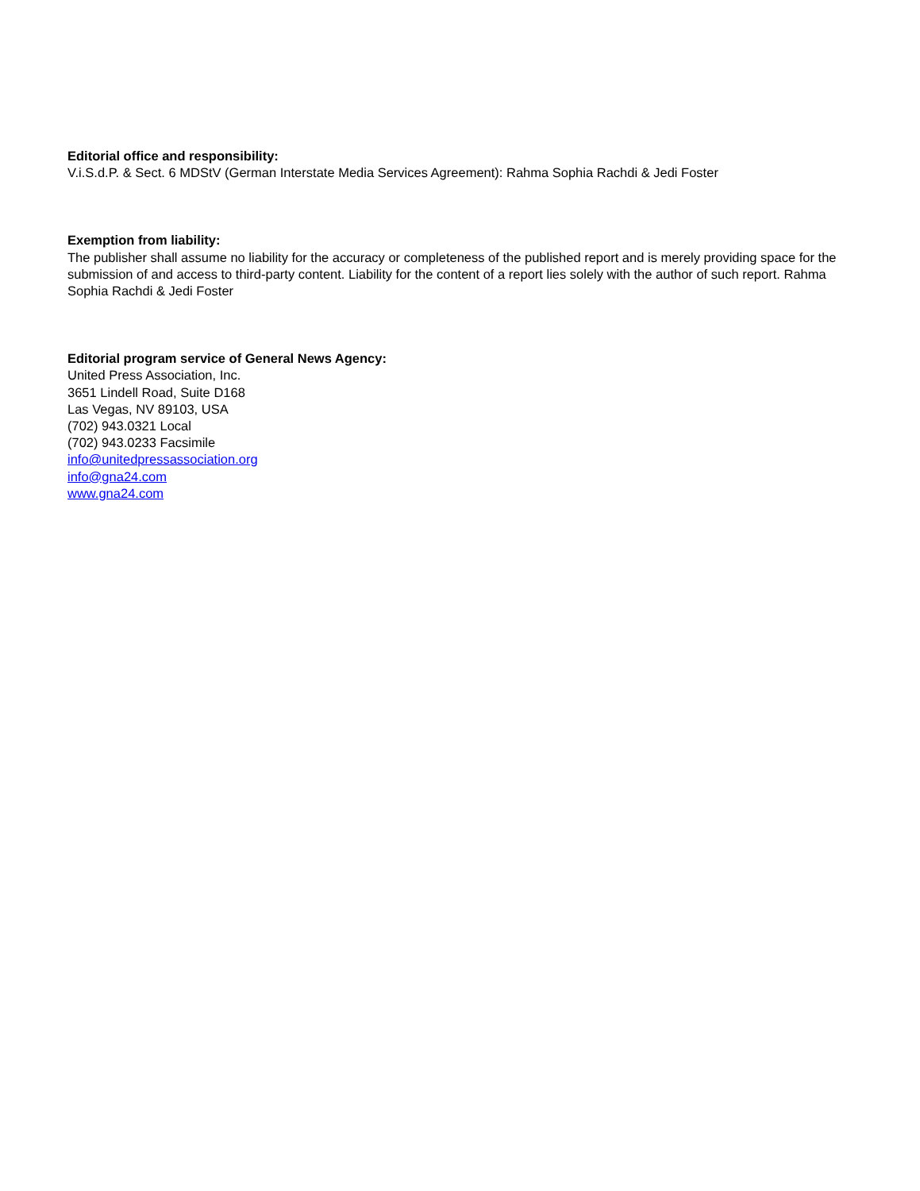Editorial office and responsibility:
V.i.S.d.P. & Sect. 6 MDStV (German Interstate Media Services Agreement): Rahma Sophia Rachdi & Jedi Foster
Exemption from liability:
The publisher shall assume no liability for the accuracy or completeness of the published report and is merely providing space for the submission of and access to third-party content. Liability for the content of a report lies solely with the author of such report. Rahma Sophia Rachdi & Jedi Foster
Editorial program service of General News Agency:
United Press Association, Inc.
3651 Lindell Road, Suite D168
Las Vegas, NV 89103, USA
(702) 943.0321 Local
(702) 943.0233 Facsimile
info@unitedpressassociation.org
info@gna24.com
www.gna24.com